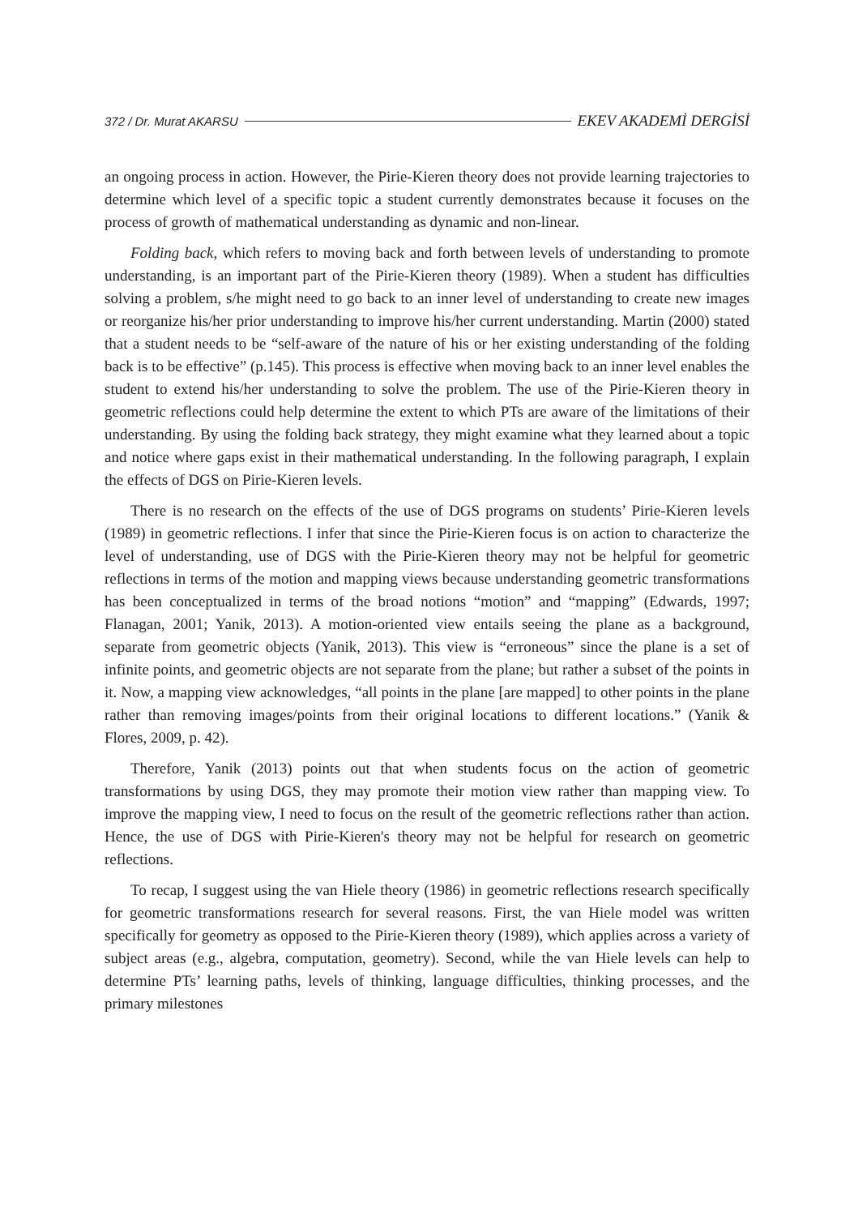372 / Dr. Murat AKARSU EKEV AKADEMİ DERGİSİ
an ongoing process in action. However, the Pirie-Kieren theory does not provide learning trajectories to determine which level of a specific topic a student currently demonstrates because it focuses on the process of growth of mathematical understanding as dynamic and non-linear.
Folding back, which refers to moving back and forth between levels of understanding to promote understanding, is an important part of the Pirie-Kieren theory (1989). When a student has difficulties solving a problem, s/he might need to go back to an inner level of understanding to create new images or reorganize his/her prior understanding to improve his/her current understanding. Martin (2000) stated that a student needs to be “self-aware of the nature of his or her existing understanding of the folding back is to be effective” (p.145). This process is effective when moving back to an inner level enables the student to extend his/her understanding to solve the problem. The use of the Pirie-Kieren theory in geometric reflections could help determine the extent to which PTs are aware of the limitations of their understanding. By using the folding back strategy, they might examine what they learned about a topic and notice where gaps exist in their mathematical understanding. In the following paragraph, I explain the effects of DGS on Pirie-Kieren levels.
There is no research on the effects of the use of DGS programs on students’ Pirie-Kieren levels (1989) in geometric reflections. I infer that since the Pirie-Kieren focus is on action to characterize the level of understanding, use of DGS with the Pirie-Kieren theory may not be helpful for geometric reflections in terms of the motion and mapping views because understanding geometric transformations has been conceptualized in terms of the broad notions “motion” and “mapping” (Edwards, 1997; Flanagan, 2001; Yanik, 2013). A motion-oriented view entails seeing the plane as a background, separate from geometric objects (Yanik, 2013). This view is “erroneous” since the plane is a set of infinite points, and geometric objects are not separate from the plane; but rather a subset of the points in it. Now, a mapping view acknowledges, “all points in the plane [are mapped] to other points in the plane rather than removing images/points from their original locations to different locations.” (Yanik & Flores, 2009, p. 42).
Therefore, Yanik (2013) points out that when students focus on the action of geometric transformations by using DGS, they may promote their motion view rather than mapping view. To improve the mapping view, I need to focus on the result of the geometric reflections rather than action. Hence, the use of DGS with Pirie-Kieren's theory may not be helpful for research on geometric reflections.
To recap, I suggest using the van Hiele theory (1986) in geometric reflections research specifically for geometric transformations research for several reasons. First, the van Hiele model was written specifically for geometry as opposed to the Pirie-Kieren theory (1989), which applies across a variety of subject areas (e.g., algebra, computation, geometry). Second, while the van Hiele levels can help to determine PTs’ learning paths, levels of thinking, language difficulties, thinking processes, and the primary milestones